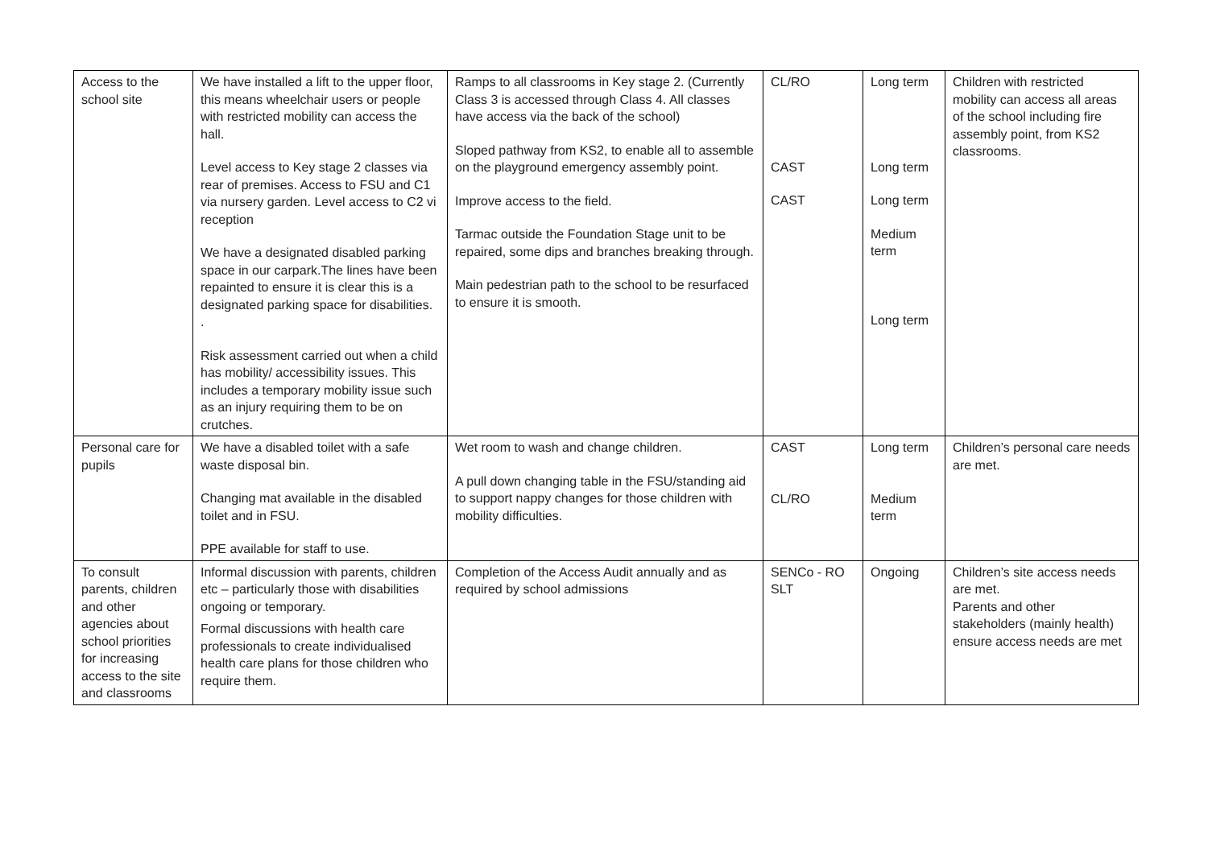| Access to the school site | We have installed a lift to the upper floor, this means wheelchair users or people with restricted mobility can access the hall. Level access to Key stage 2 classes via rear of premises. Access to FSU and C1 via nursery garden. Level access to C2 vi reception We have a designated disabled parking space in our carpark.The lines have been repainted to ensure it is clear this is a designated parking space for disabilities. . Risk assessment carried out when a child has mobility/ accessibility issues. This includes a temporary mobility issue such as an injury requiring them to be on crutches. | Ramps to all classrooms in Key stage 2. (Currently Class 3 is accessed through Class 4. All classes have access via the back of the school) Sloped pathway from KS2, to enable all to assemble on the playground emergency assembly point. Improve access to the field. Tarmac outside the Foundation Stage unit to be repaired, some dips and branches breaking through. Main pedestrian path to the school to be resurfaced to ensure it is smooth. | CL/RO CAST CAST | Long term Long term Long term Medium term Long term | Children with restricted mobility can access all areas of the school including fire assembly point, from KS2 classrooms. |
| Personal care for pupils | We have a disabled toilet with a safe waste disposal bin. Changing mat available in the disabled toilet and in FSU. PPE available for staff to use. | Wet room to wash and change children. A pull down changing table in the FSU/standing aid to support nappy changes for those children with mobility difficulties. | CAST CL/RO | Long term Medium term | Children’s personal care needs are met. |
| To consult parents, children and other agencies about school priorities for increasing access to the site and classrooms | Informal discussion with parents, children etc – particularly those with disabilities ongoing or temporary. Formal discussions with health care professionals to create individualised health care plans for those children who require them. | Completion of the Access Audit annually and as required by school admissions | SENCo - RO SLT | Ongoing | Children’s site access needs are met. Parents and other stakeholders (mainly health) ensure access needs are met |